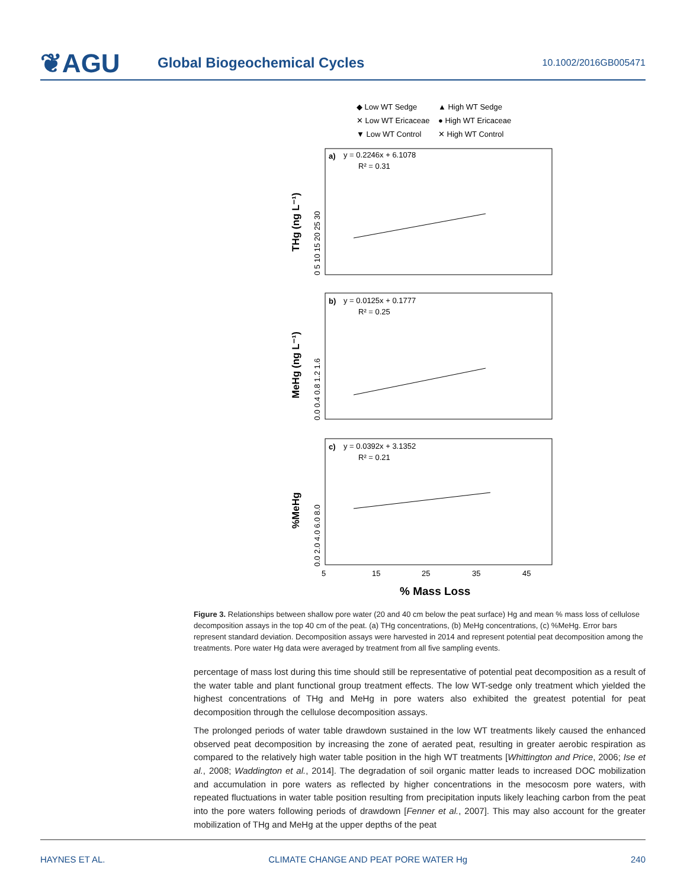❦AGU
Global Biogeochemical Cycles
10.1002/2016GB005471
◆ Low WT Sedge
▲ High WT Sedge
✕ Low WT Ericaceae
● High WT Ericaceae
▼ Low WT Control
✕ High WT Control
a)
y = 0.2246x + 6.1078
R² = 0.31
b)
y = 0.0125x + 0.1777
R² = 0.25
c)
y = 0.0392x + 3.1352
R² = 0.21
5
15
25
35
45
% Mass Loss
THg (ng L⁻¹)
MeHg (ng L⁻¹)
%MeHg
0 5 10 15 20 25 30
0.0 0.4 0.8 1.2 1.6
0.0 2.0 4.0 6.0 8.0
Figure 3. Relationships between shallow pore water (20 and 40 cm below the peat surface) Hg and mean % mass loss of cellulose decomposition assays in the top 40 cm of the peat. (a) THg concentrations, (b) MeHg concentrations, (c) %MeHg. Error bars represent standard deviation. Decomposition assays were harvested in 2014 and represent potential peat decomposition among the treatments. Pore water Hg data were averaged by treatment from all five sampling events.
percentage of mass lost during this time should still be representative of potential peat decomposition as a result of the water table and plant functional group treatment effects. The low WT-sedge only treatment which yielded the highest concentrations of THg and MeHg in pore waters also exhibited the greatest potential for peat decomposition through the cellulose decomposition assays.
The prolonged periods of water table drawdown sustained in the low WT treatments likely caused the enhanced observed peat decomposition by increasing the zone of aerated peat, resulting in greater aerobic respiration as compared to the relatively high water table position in the high WT treatments [Whittington and Price, 2006; Ise et al., 2008; Waddington et al., 2014]. The degradation of soil organic matter leads to increased DOC mobilization and accumulation in pore waters as reflected by higher concentrations in the mesocosm pore waters, with repeated fluctuations in water table position resulting from precipitation inputs likely leaching carbon from the peat into the pore waters following periods of drawdown [Fenner et al., 2007]. This may also account for the greater mobilization of THg and MeHg at the upper depths of the peat
HAYNES ET AL. CLIMATE CHANGE AND PEAT PORE WATER Hg 240